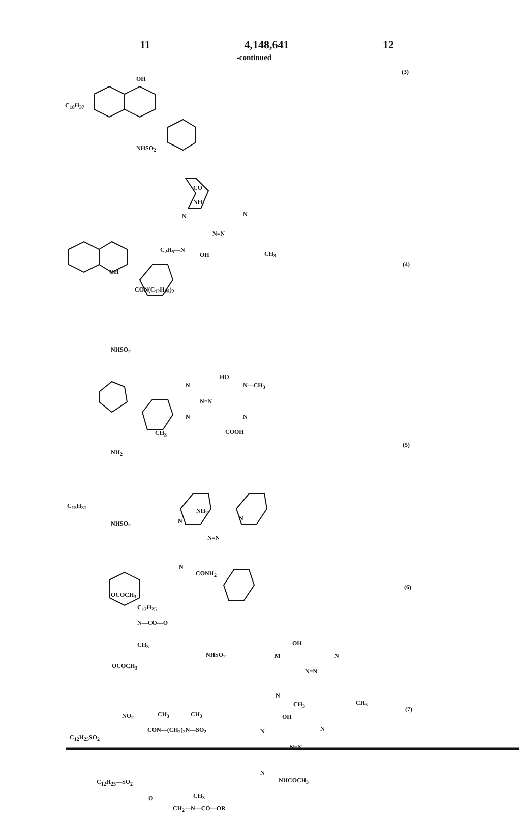11 4,148,641 12
-continued
(3)
OH
C<sub>18</sub>H<sub>37</sub>
NHSO<sub>2</sub>
CO
NH
N N
N=N
C<sub>2</sub>H<sub>5</sub>—N
OH CH<sub>3</sub>
(4)
OH
CON(C<sub>12</sub>H<sub>25</sub>)<sub>2</sub>
NHSO<sub>2</sub>
HO
N—CH<sub>3</sub>
N
N=N
N N
CH<sub>3</sub> COOH
(5)
NH<sub>2</sub>
C<sub>15</sub>H<sub>31</sub>
NH<sub>2</sub>
NHSO<sub>2</sub> N N
N=N
N
CONH<sub>2</sub>
(6)
OCOCH<sub>3</sub>
C<sub>12</sub>H<sub>25</sub>
N—CO—O
CH<sub>3</sub>
NHSO<sub>2</sub>
OH
M N
N=N
OCOCH<sub>3</sub>
N
CH<sub>3</sub> CH<sub>3</sub>
(7)
NO<sub>2</sub> CH<sub>3</sub> CH<sub>3</sub> OH
CON—(CH<sub>2</sub>)<sub>2</sub>N—SO<sub>2</sub> N N
C<sub>12</sub>H<sub>25</sub>SO<sub>2</sub>
N=N
N
NHCOCH<sub>3</sub>
C<sub>12</sub>H<sub>25</sub>—SO<sub>2</sub>
CH<sub>3</sub>
O
CH<sub>2</sub>—N—CO—OR